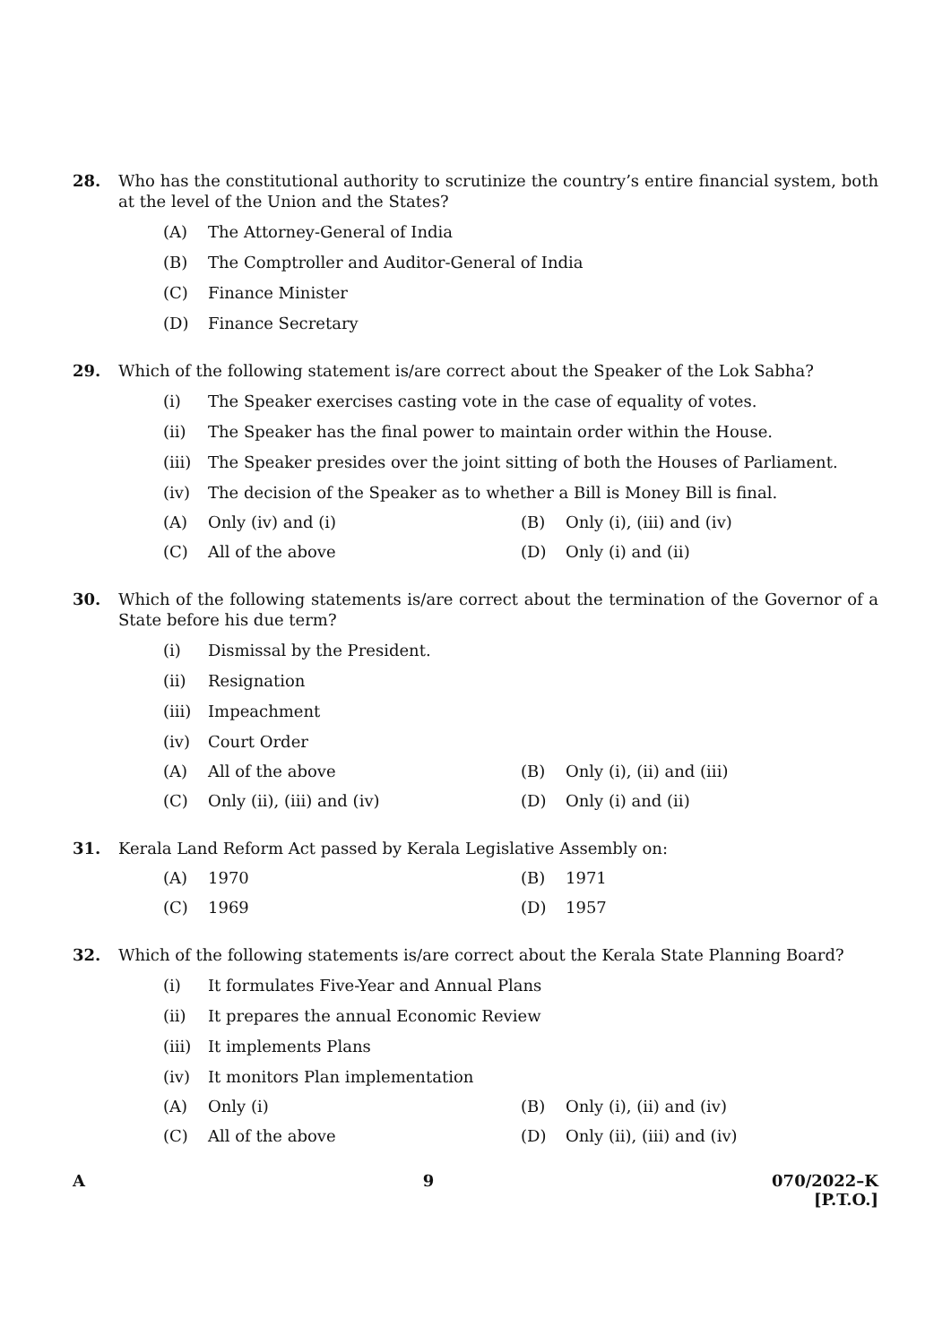28. Who has the constitutional authority to scrutinize the country’s entire financial system, both at the level of the Union and the States?
(A) The Attorney-General of India
(B) The Comptroller and Auditor-General of India
(C) Finance Minister
(D) Finance Secretary
29. Which of the following statement is/are correct about the Speaker of the Lok Sabha?
(i) The Speaker exercises casting vote in the case of equality of votes.
(ii) The Speaker has the final power to maintain order within the House.
(iii) The Speaker presides over the joint sitting of both the Houses of Parliament.
(iv) The decision of the Speaker as to whether a Bill is Money Bill is final.
(A) Only (iv) and (i) (B) Only (i), (iii) and (iv)
(C) All of the above (D) Only (i) and (ii)
30. Which of the following statements is/are correct about the termination of the Governor of a State before his due term?
(i) Dismissal by the President.
(ii) Resignation
(iii) Impeachment
(iv) Court Order
(A) All of the above (B) Only (i), (ii) and (iii)
(C) Only (ii), (iii) and (iv) (D) Only (i) and (ii)
31. Kerala Land Reform Act passed by Kerala Legislative Assembly on:
(A) 1970 (B) 1971
(C) 1969 (D) 1957
32. Which of the following statements is/are correct about the Kerala State Planning Board?
(i) It formulates Five-Year and Annual Plans
(ii) It prepares the annual Economic Review
(iii) It implements Plans
(iv) It monitors Plan implementation
(A) Only (i) (B) Only (i), (ii) and (iv)
(C) All of the above (D) Only (ii), (iii) and (iv)
A 9 070/2022–K
[P.T.O.]